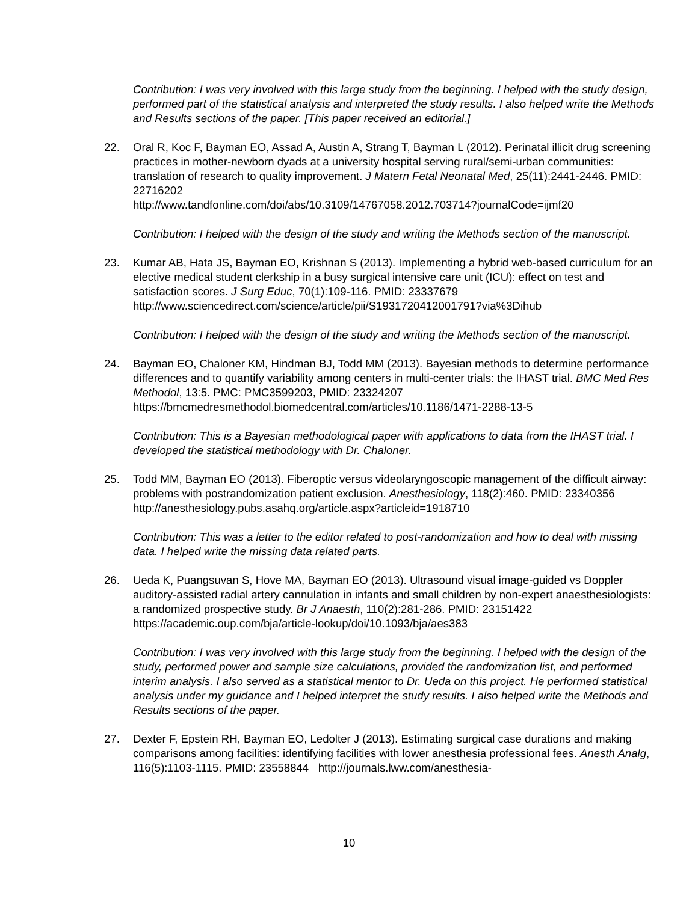Contribution: I was very involved with this large study from the beginning. I helped with the study design, performed part of the statistical analysis and interpreted the study results. I also helped write the Methods and Results sections of the paper. [This paper received an editorial.]
22. Oral R, Koc F, Bayman EO, Assad A, Austin A, Strang T, Bayman L (2012). Perinatal illicit drug screening practices in mother-newborn dyads at a university hospital serving rural/semi-urban communities: translation of research to quality improvement. J Matern Fetal Neonatal Med, 25(11):2441-2446. PMID: 22716202
http://www.tandfonline.com/doi/abs/10.3109/14767058.2012.703714?journalCode=ijmf20
Contribution: I helped with the design of the study and writing the Methods section of the manuscript.
23. Kumar AB, Hata JS, Bayman EO, Krishnan S (2013). Implementing a hybrid web-based curriculum for an elective medical student clerkship in a busy surgical intensive care unit (ICU): effect on test and satisfaction scores. J Surg Educ, 70(1):109-116. PMID: 23337679 http://www.sciencedirect.com/science/article/pii/S1931720412001791?via%3Dihub
Contribution: I helped with the design of the study and writing the Methods section of the manuscript.
24. Bayman EO, Chaloner KM, Hindman BJ, Todd MM (2013). Bayesian methods to determine performance differences and to quantify variability among centers in multi-center trials: the IHAST trial. BMC Med Res Methodol, 13:5. PMC: PMC3599203, PMID: 23324207 https://bmcmedresmethodol.biomedcentral.com/articles/10.1186/1471-2288-13-5
Contribution: This is a Bayesian methodological paper with applications to data from the IHAST trial. I developed the statistical methodology with Dr. Chaloner.
25. Todd MM, Bayman EO (2013). Fiberoptic versus videolaryngoscopic management of the difficult airway: problems with postrandomization patient exclusion. Anesthesiology, 118(2):460. PMID: 23340356
http://anesthesiology.pubs.asahq.org/article.aspx?articleid=1918710
Contribution: This was a letter to the editor related to post-randomization and how to deal with missing data. I helped write the missing data related parts.
26. Ueda K, Puangsuvan S, Hove MA, Bayman EO (2013). Ultrasound visual image-guided vs Doppler auditory-assisted radial artery cannulation in infants and small children by non-expert anaesthesiologists: a randomized prospective study. Br J Anaesth, 110(2):281-286. PMID: 23151422 https://academic.oup.com/bja/article-lookup/doi/10.1093/bja/aes383
Contribution: I was very involved with this large study from the beginning. I helped with the design of the study, performed power and sample size calculations, provided the randomization list, and performed interim analysis. I also served as a statistical mentor to Dr. Ueda on this project. He performed statistical analysis under my guidance and I helped interpret the study results. I also helped write the Methods and Results sections of the paper.
27. Dexter F, Epstein RH, Bayman EO, Ledolter J (2013). Estimating surgical case durations and making comparisons among facilities: identifying facilities with lower anesthesia professional fees. Anesth Analg, 116(5):1103-1115. PMID: 23558844 http://journals.lww.com/anesthesia-
10